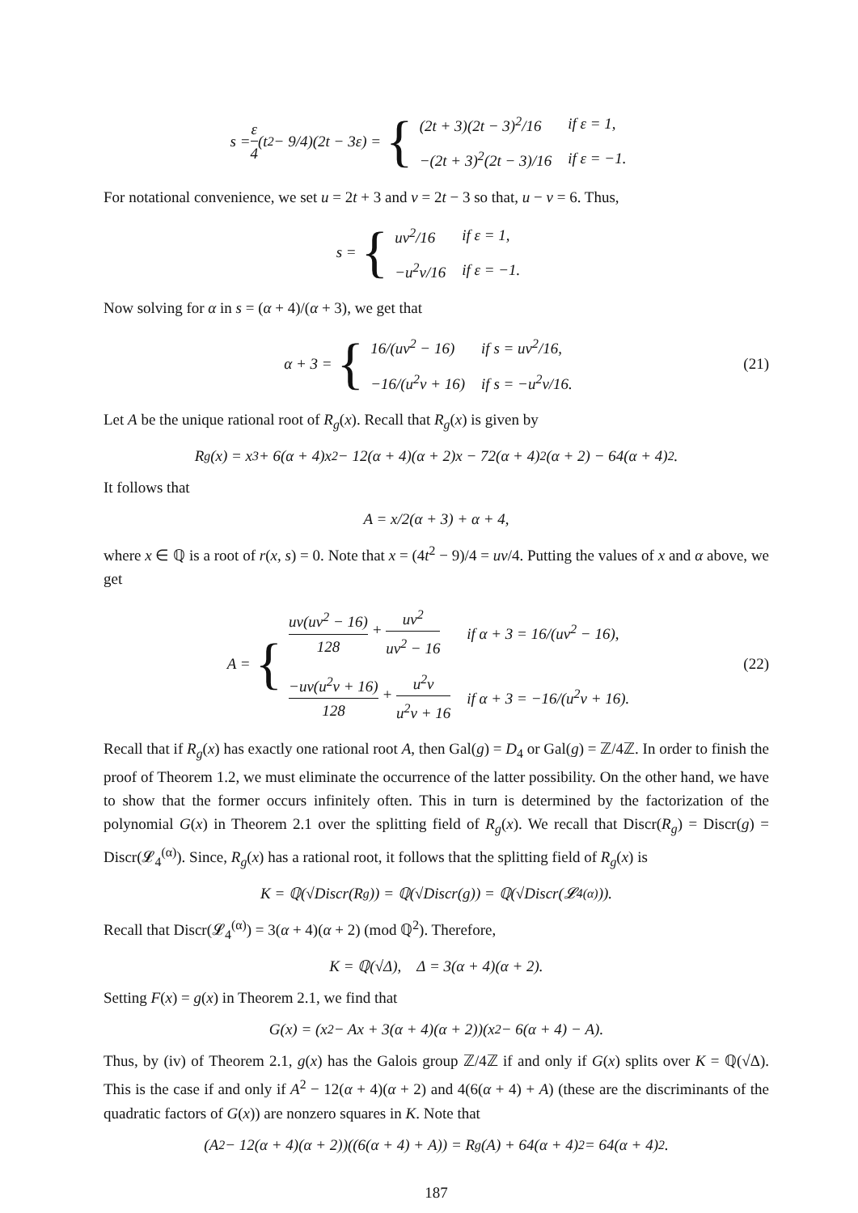s = ε 4 (t<sup>2</sup> − 9/4)(2t − 3ε) = {
| (2t + 3)(2t − 3)<sup>2</sup>/16 | if ε = 1, |
| −(2t + 3)<sup>2</sup>(2t − 3)/16 | if ε = −1. |
For notational convenience, we set u = 2t + 3 and v = 2t − 3 so that, u − v = 6. Thus,
s = {
| uv<sup>2</sup>/16 | if ε = 1, |
| −u<sup>2</sup>v/16 | if ε = −1. |
Now solving for α in s = (α + 4)/(α + 3), we get that
α + 3 = {
| 16/(uv<sup>2</sup> − 16) | if s = uv<sup>2</sup>/16, |
| −16/(u<sup>2</sup>v + 16) | if s = −u<sup>2</sup>v/16. |
(21)
Let A be the unique rational root of R<sub>g</sub>(x). Recall that R<sub>g</sub>(x) is given by
R<sub>g</sub>(x) = x<sup>3</sup> + 6(α + 4)x<sup>2</sup> − 12(α + 4)(α + 2)x − 72(α + 4)<sup>2</sup>(α + 2) − 64(α + 4)<sup>2</sup>.
It follows that
A = x/2(α + 3) + α + 4,
where x ∈ ℚ is a root of r(x, s) = 0. Note that x = (4t<sup>2</sup> − 9)/4 = uv/4. Putting the values of x and α above, we get
A = {
| uv(uv<sup>2</sup> − 16) 128 + uv<sup>2</sup> uv<sup>2</sup> − 16 | if α + 3 = 16/(uv<sup>2</sup> − 16), |
| −uv(u<sup>2</sup>v + 16) 128 + u<sup>2</sup>v u<sup>2</sup>v + 16 | if α + 3 = −16/(u<sup>2</sup>v + 16). |
(22)
Recall that if R<sub>g</sub>(x) has exactly one rational root A, then Gal(g) = D<sub>4</sub> or Gal(g) = ℤ/4ℤ. In order to finish the proof of Theorem 1.2, we must eliminate the occurrence of the latter possibility. On the other hand, we have to show that the former occurs infinitely often. This in turn is determined by the factorization of the polynomial G(x) in Theorem 2.1 over the splitting field of R<sub>g</sub>(x). We recall that Discr(R<sub>g</sub>) = Discr(g) = Discr(𝓛<sub>4</sub><sup>(α)</sup>). Since, R<sub>g</sub>(x) has a rational root, it follows that the splitting field of R<sub>g</sub>(x) is
K = ℚ(√Discr(R<sub>g</sub>)) = ℚ(√Discr(g)) = ℚ(√Discr(𝓛<sub>4</sub><sup>(α)</sup>)).
Recall that Discr(𝓛<sub>4</sub><sup>(α)</sup>) = 3(α + 4)(α + 2) (mod ℚ<sup>2</sup>). Therefore,
K = ℚ(√Δ), Δ = 3(α + 4)(α + 2).
Setting F(x) = g(x) in Theorem 2.1, we find that
G(x) = (x<sup>2</sup> − Ax + 3(α + 4)(α + 2))(x<sup>2</sup> − 6(α + 4) − A).
Thus, by (iv) of Theorem 2.1, g(x) has the Galois group ℤ/4ℤ if and only if G(x) splits over K = ℚ(√Δ). This is the case if and only if A<sup>2</sup> − 12(α + 4)(α + 2) and 4(6(α + 4) + A) (these are the discriminants of the quadratic factors of G(x)) are nonzero squares in K. Note that
(A<sup>2</sup> − 12(α + 4)(α + 2))((6(α + 4) + A)) = R<sub>g</sub>(A) + 64(α + 4)<sup>2</sup> = 64(α + 4)<sup>2</sup>.
187